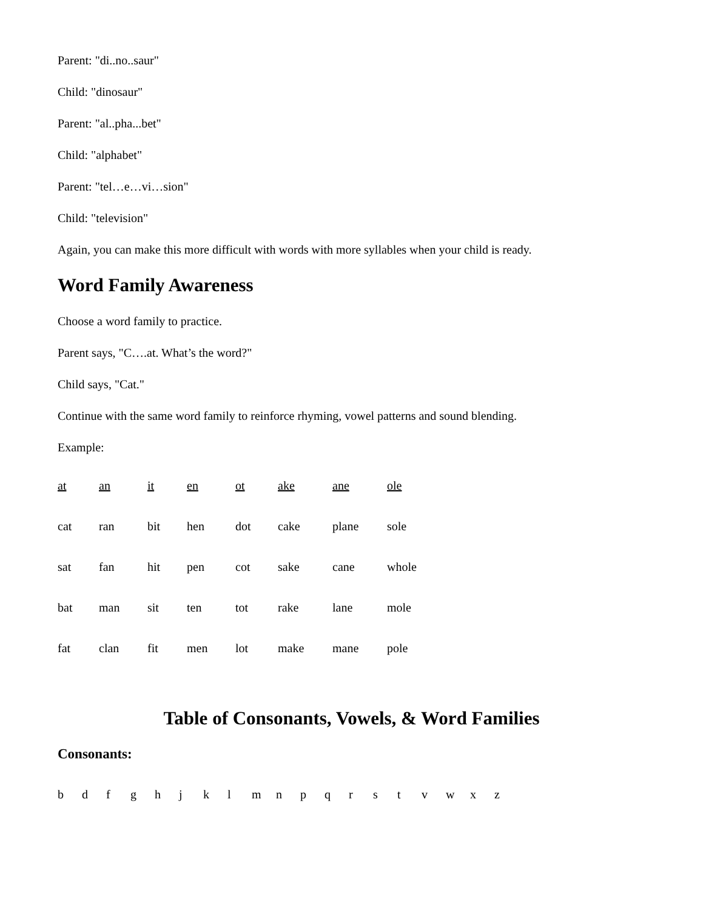Parent: "di..no..saur"
Child: "dinosaur"
Parent: "al..pha...bet"
Child: "alphabet"
Parent: "tel…e…vi…sion"
Child: "television"
Again, you can make this more difficult with words with more syllables when your child is ready.
Word Family Awareness
Choose a word family to practice.
Parent says, "C….at. What’s the word?"
Child says, "Cat."
Continue with the same word family to reinforce rhyming, vowel patterns and sound blending.
Example:
| at | an | it | en | ot | ake | ane | ole |
| cat | ran | bit | hen | dot | cake | plane | sole |
| sat | fan | hit | pen | cot | sake | cane | whole |
| bat | man | sit | ten | tot | rake | lane | mole |
| fat | clan | fit | men | lot | make | mane | pole |
Table of Consonants, Vowels, & Word Families
Consonants:
b d f g h j k l m n p q r s t v w x z